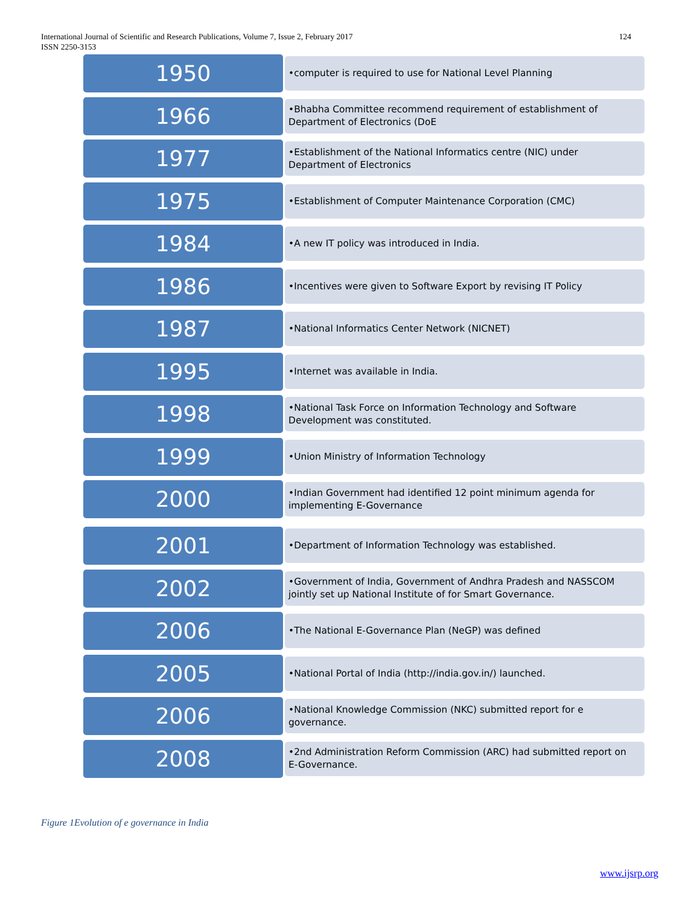International Journal of Scientific and Research Publications, Volume 7, Issue 2, February 2017
ISSN 2250-3153
124
1950
•computer is required to use for National Level Planning
1966
•Bhabha Committee recommend requirement of establishment of Department of Electronics (DoE
1977
•Establishment of the National Informatics centre (NIC) under Department of Electronics
1975
•Establishment of Computer Maintenance Corporation (CMC)
1984
•A new IT policy was introduced in India.
1986
•Incentives were given to Software Export by revising IT Policy
1987
•National Informatics Center Network (NICNET)
1995
•Internet was available in India.
1998
•National Task Force on Information Technology and Software Development was constituted.
1999
•Union Ministry of Information Technology
2000
•Indian Government had identified 12 point minimum agenda for implementing E-Governance
2001
•Department of Information Technology was established.
2002
•Government of India, Government of Andhra Pradesh and NASSCOM jointly set up National Institute of for Smart Governance.
2006
•The National E-Governance Plan (NeGP) was defined
2005
•National Portal of India (http://india.gov.in/) launched.
2006
•National Knowledge Commission (NKC) submitted report for e governance.
2008
•2nd Administration Reform Commission (ARC) had submitted report on E-Governance.
Figure 1Evolution of e governance in India
www.ijsrp.org